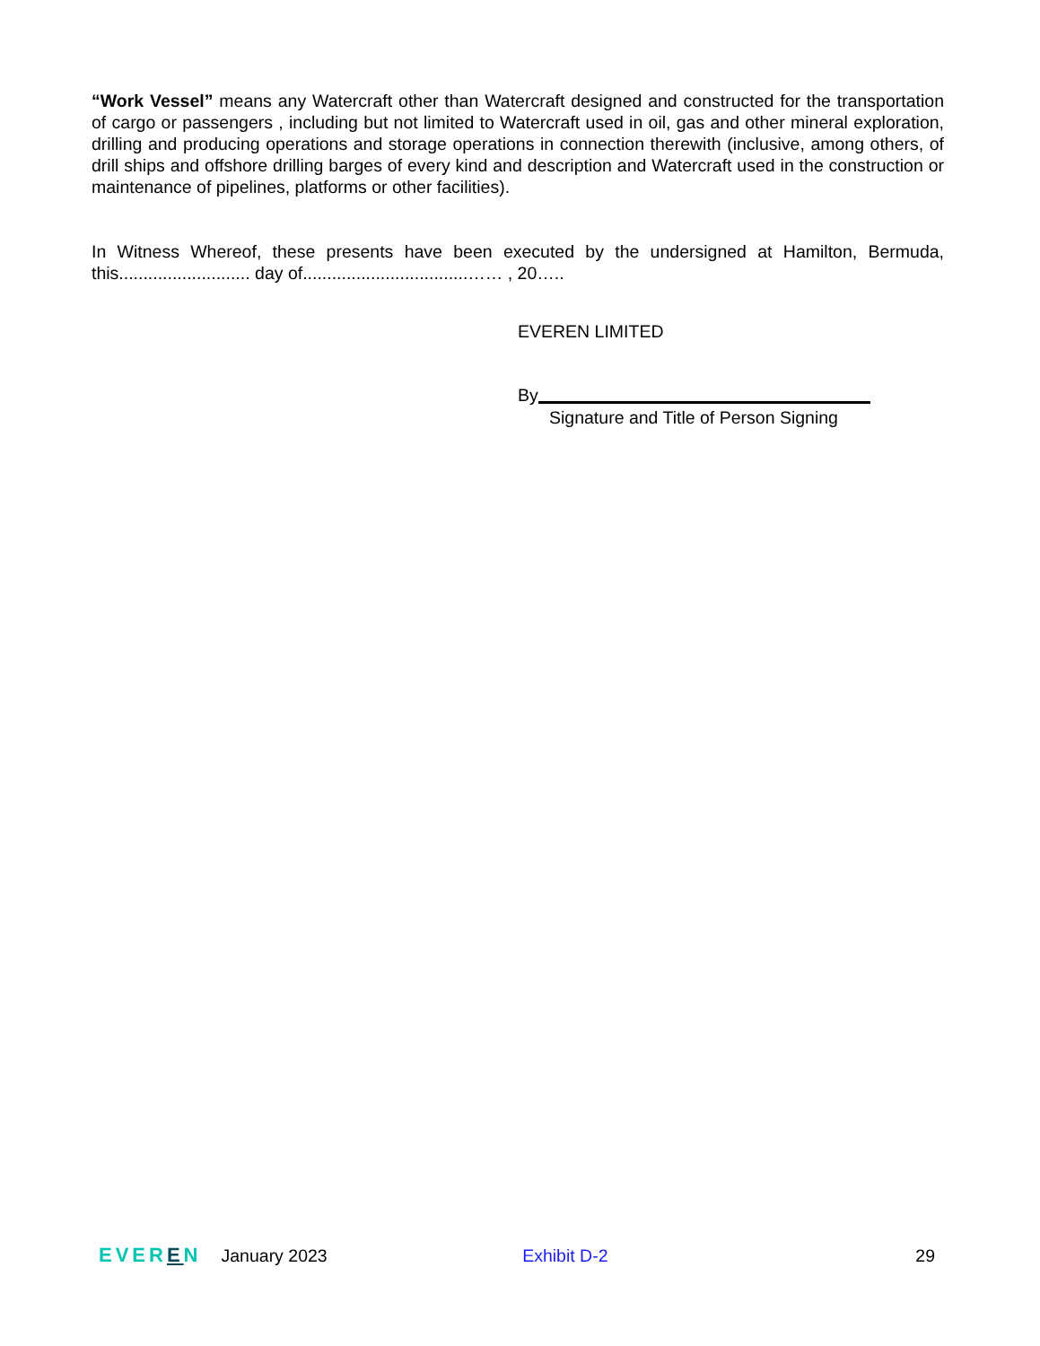“Work Vessel” means any Watercraft other than Watercraft designed and constructed for the transportation of cargo or passengers , including but not limited to Watercraft used in oil, gas and other mineral exploration, drilling and producing operations and storage operations in connection therewith (inclusive, among others, of drill ships and offshore drilling barges of every kind and description and Watercraft used in the construction or maintenance of pipelines, platforms or other facilities).
In Witness Whereof, these presents have been executed by the undersigned at Hamilton, Bermuda, this........................... day of..................................…… , 20…..
EVEREN LIMITED
By
Signature and Title of Person Signing
EVEREN January 2023 Exhibit D-2 29